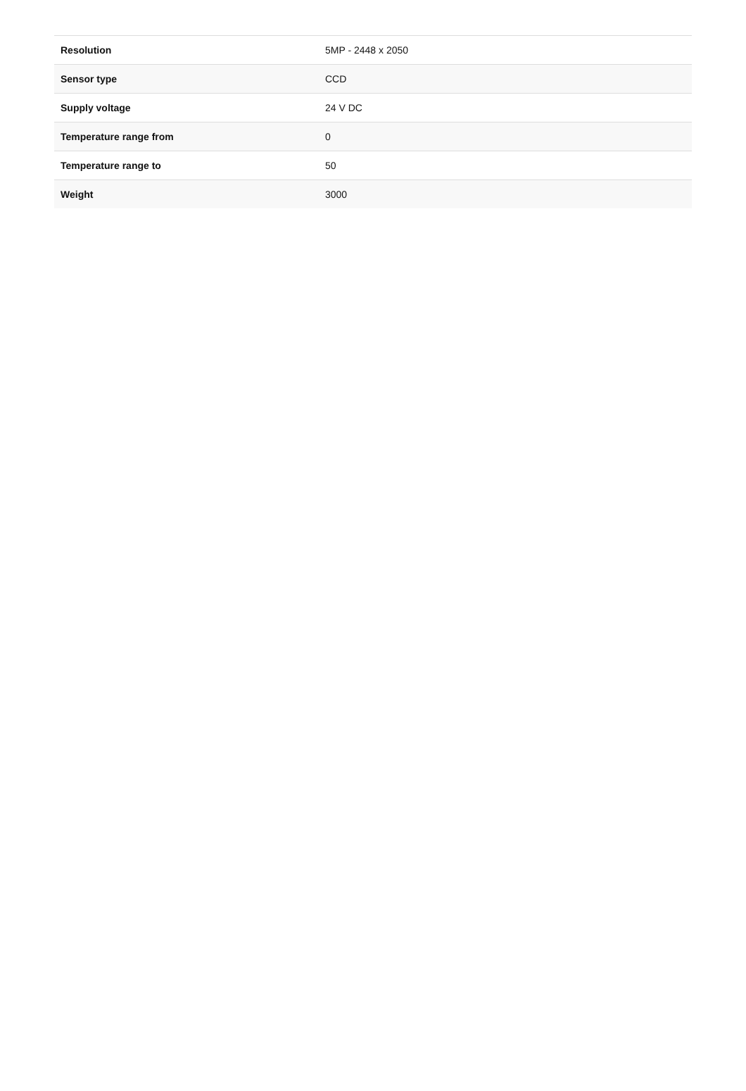| Resolution | 5MP - 2448 x 2050 |
| Sensor type | CCD |
| Supply voltage | 24 V DC |
| Temperature range from | 0 |
| Temperature range to | 50 |
| Weight | 3000 |